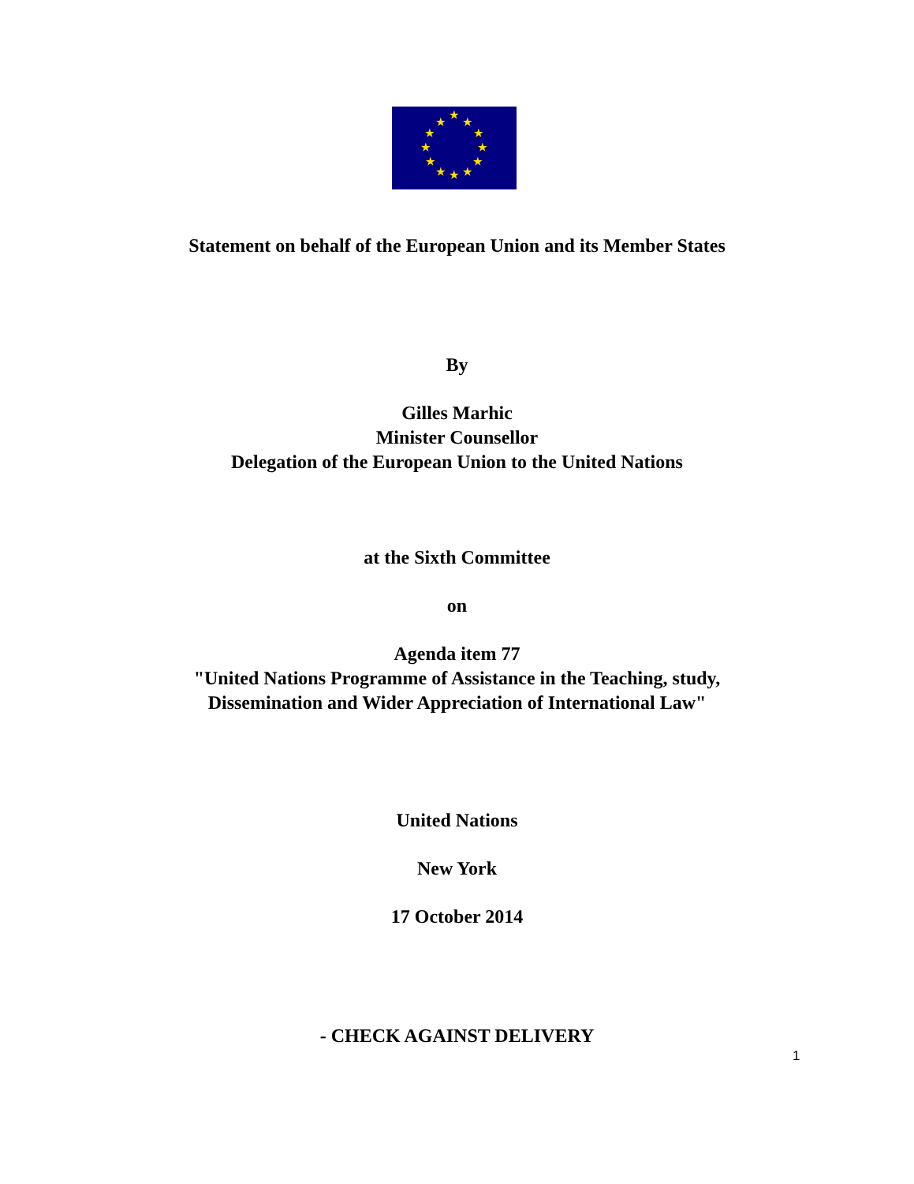★
★
★
★
★
★
★
★
★
★
★
★
Statement on behalf of the European Union and its Member States
By
Gilles Marhic
Minister Counsellor
Delegation of the European Union to the United Nations
at the Sixth Committee
on
Agenda item 77
"United Nations Programme of Assistance in the Teaching, study,
Dissemination and Wider Appreciation of International Law"
United Nations
New York
17 October 2014
- CHECK AGAINST DELIVERY
1